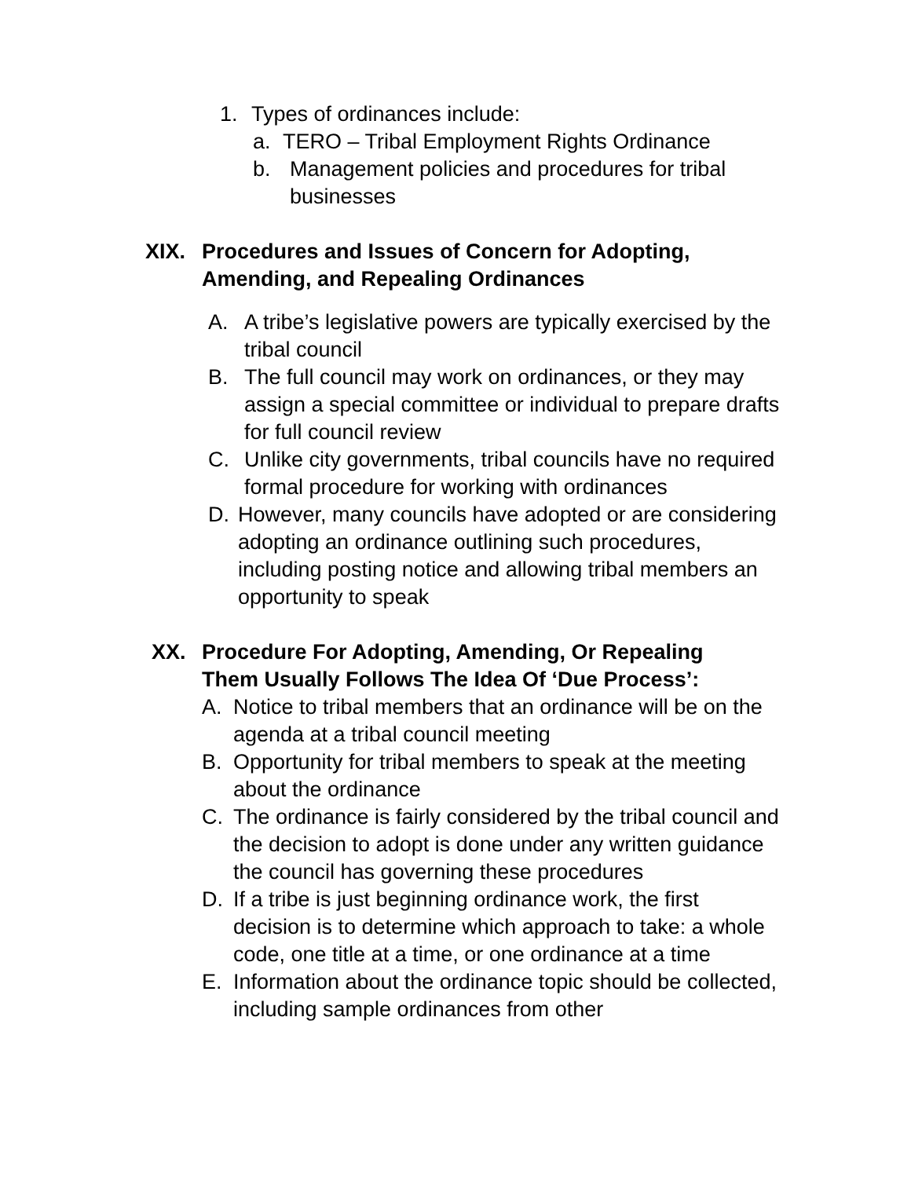1. Types of ordinances include:
a. TERO – Tribal Employment Rights Ordinance
b. Management policies and procedures for tribal businesses
XIX. Procedures and Issues of Concern for Adopting, Amending, and Repealing Ordinances
A. A tribe’s legislative powers are typically exercised by the tribal council
B. The full council may work on ordinances, or they may assign a special committee or individual to prepare drafts for full council review
C. Unlike city governments, tribal councils have no required formal procedure for working with ordinances
D. However, many councils have adopted or are considering adopting an ordinance outlining such procedures, including posting notice and allowing tribal members an opportunity to speak
XX. Procedure For Adopting, Amending, Or Repealing Them Usually Follows The Idea Of ‘Due Process’:
A. Notice to tribal members that an ordinance will be on the agenda at a tribal council meeting
B. Opportunity for tribal members to speak at the meeting about the ordinance
C. The ordinance is fairly considered by the tribal council and the decision to adopt is done under any written guidance the council has governing these procedures
D. If a tribe is just beginning ordinance work, the first decision is to determine which approach to take: a whole code, one title at a time, or one ordinance at a time
E. Information about the ordinance topic should be collected, including sample ordinances from other